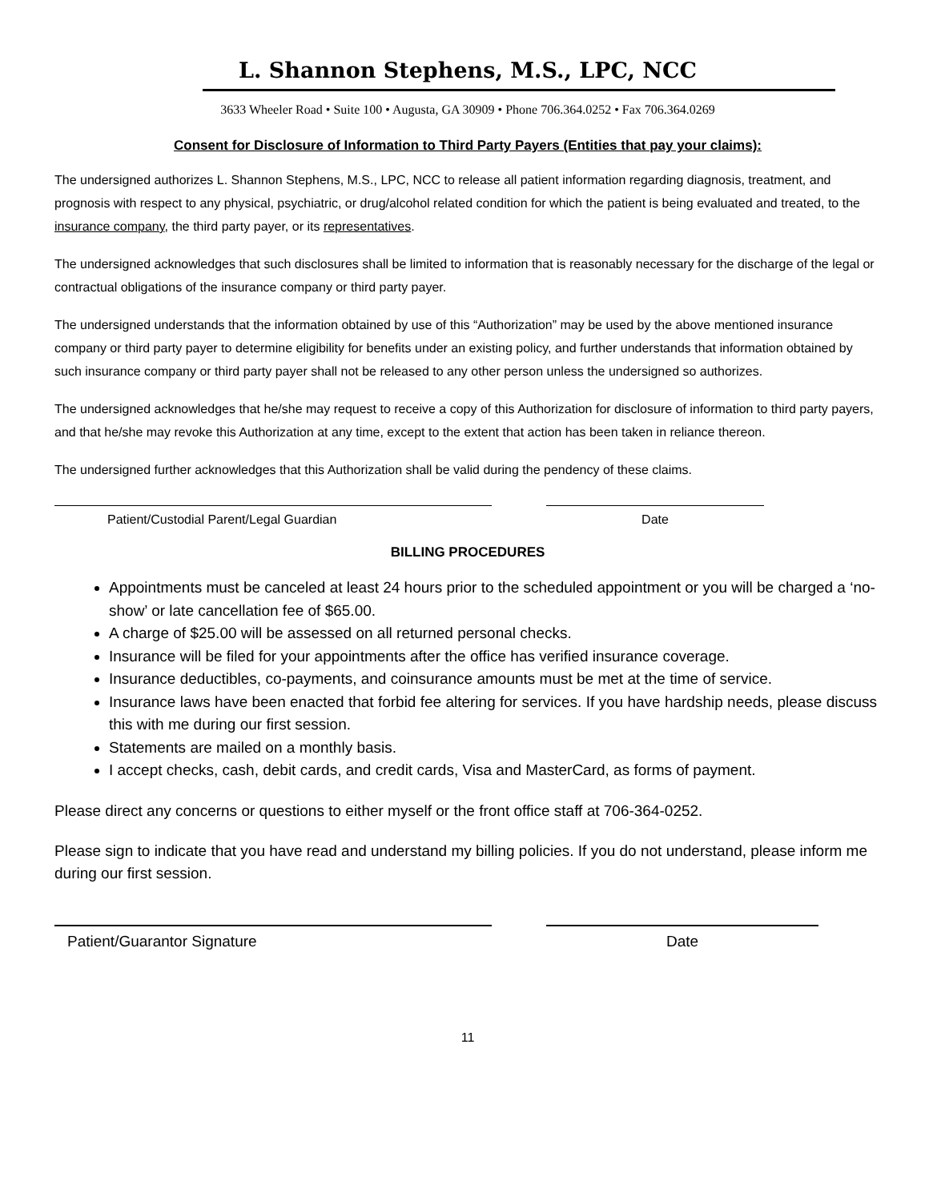L. Shannon Stephens, M.S., LPC, NCC
3633 Wheeler Road • Suite 100 • Augusta, GA 30909 • Phone 706.364.0252 • Fax 706.364.0269
Consent for Disclosure of Information to Third Party Payers (Entities that pay your claims):
The undersigned authorizes L. Shannon Stephens, M.S., LPC, NCC to release all patient information regarding diagnosis, treatment, and prognosis with respect to any physical, psychiatric, or drug/alcohol related condition for which the patient is being evaluated and treated, to the insurance company, the third party payer, or its representatives.
The undersigned acknowledges that such disclosures shall be limited to information that is reasonably necessary for the discharge of the legal or contractual obligations of the insurance company or third party payer.
The undersigned understands that the information obtained by use of this “Authorization” may be used by the above mentioned insurance company or third party payer to determine eligibility for benefits under an existing policy, and further understands that information obtained by such insurance company or third party payer shall not be released to any other person unless the undersigned so authorizes.
The undersigned acknowledges that he/she may request to receive a copy of this Authorization for disclosure of information to third party payers, and that he/she may revoke this Authorization at any time, except to the extent that action has been taken in reliance thereon.
The undersigned further acknowledges that this Authorization shall be valid during the pendency of these claims.
Patient/Custodial Parent/Legal Guardian Date
BILLING PROCEDURES
Appointments must be canceled at least 24 hours prior to the scheduled appointment or you will be charged a ‘no-show’ or late cancellation fee of $65.00.
A charge of $25.00 will be assessed on all returned personal checks.
Insurance will be filed for your appointments after the office has verified insurance coverage.
Insurance deductibles, co-payments, and coinsurance amounts must be met at the time of service.
Insurance laws have been enacted that forbid fee altering for services. If you have hardship needs, please discuss this with me during our first session.
Statements are mailed on a monthly basis.
I accept checks, cash, debit cards, and credit cards, Visa and MasterCard, as forms of payment.
Please direct any concerns or questions to either myself or the front office staff at 706-364-0252.
Please sign to indicate that you have read and understand my billing policies. If you do not understand, please inform me during our first session.
Patient/Guarantor Signature Date
11